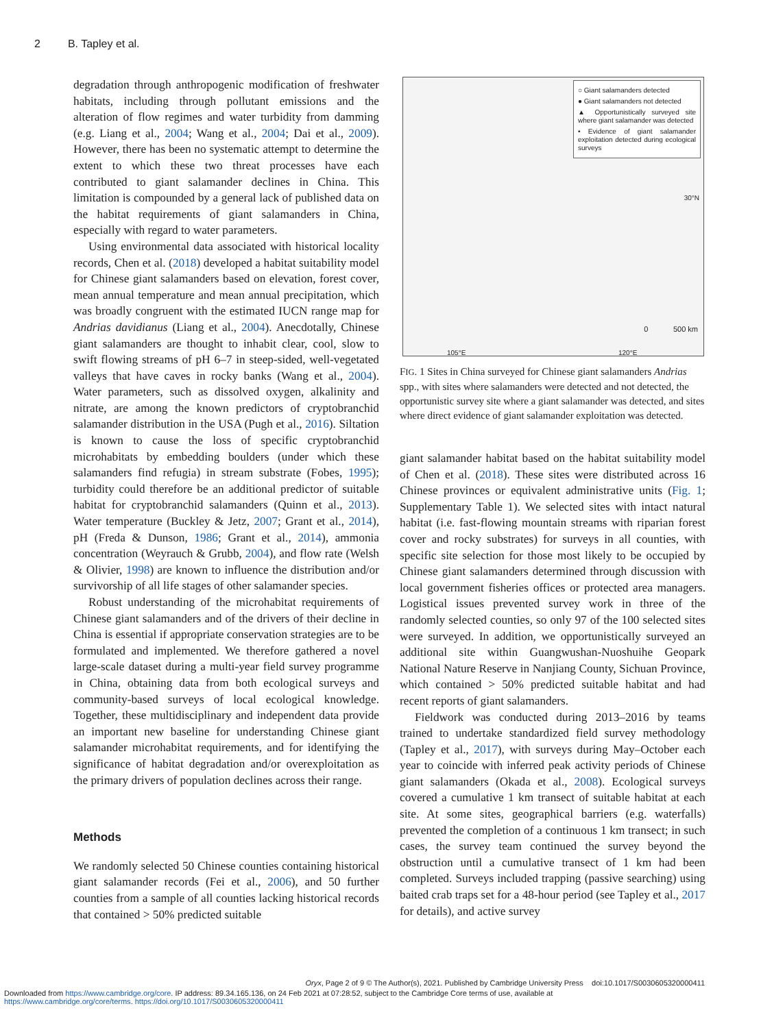2 B. Tapley et al.
degradation through anthropogenic modification of freshwater habitats, including through pollutant emissions and the alteration of flow regimes and water turbidity from damming (e.g. Liang et al., 2004; Wang et al., 2004; Dai et al., 2009). However, there has been no systematic attempt to determine the extent to which these two threat processes have each contributed to giant salamander declines in China. This limitation is compounded by a general lack of published data on the habitat requirements of giant salamanders in China, especially with regard to water parameters.
Using environmental data associated with historical locality records, Chen et al. (2018) developed a habitat suitability model for Chinese giant salamanders based on elevation, forest cover, mean annual temperature and mean annual precipitation, which was broadly congruent with the estimated IUCN range map for Andrias davidianus (Liang et al., 2004). Anecdotally, Chinese giant salamanders are thought to inhabit clear, cool, slow to swift flowing streams of pH 6–7 in steep-sided, well-vegetated valleys that have caves in rocky banks (Wang et al., 2004). Water parameters, such as dissolved oxygen, alkalinity and nitrate, are among the known predictors of cryptobranchid salamander distribution in the USA (Pugh et al., 2016). Siltation is known to cause the loss of specific cryptobranchid microhabitats by embedding boulders (under which these salamanders find refugia) in stream substrate (Fobes, 1995); turbidity could therefore be an additional predictor of suitable habitat for cryptobranchid salamanders (Quinn et al., 2013). Water temperature (Buckley & Jetz, 2007; Grant et al., 2014), pH (Freda & Dunson, 1986; Grant et al., 2014), ammonia concentration (Weyrauch & Grubb, 2004), and flow rate (Welsh & Olivier, 1998) are known to influence the distribution and/or survivorship of all life stages of other salamander species.
Robust understanding of the microhabitat requirements of Chinese giant salamanders and of the drivers of their decline in China is essential if appropriate conservation strategies are to be formulated and implemented. We therefore gathered a novel large-scale dataset during a multi-year field survey programme in China, obtaining data from both ecological surveys and community-based surveys of local ecological knowledge. Together, these multidisciplinary and independent data provide an important new baseline for understanding Chinese giant salamander microhabitat requirements, and for identifying the significance of habitat degradation and/or overexploitation as the primary drivers of population declines across their range.
Methods
We randomly selected 50 Chinese counties containing historical giant salamander records (Fei et al., 2006), and 50 further counties from a sample of all counties lacking historical records that contained > 50% predicted suitable
○ Giant salamanders detected
● Giant salamanders not detected
▲ Opportunistically surveyed site where giant salamander was detected
• Evidence of giant salamander exploitation detected during ecological surveys
30°N
0 500 km
105°E 120°E
FIG. 1 Sites in China surveyed for Chinese giant salamanders Andrias spp., with sites where salamanders were detected and not detected, the opportunistic survey site where a giant salamander was detected, and sites where direct evidence of giant salamander exploitation was detected.
giant salamander habitat based on the habitat suitability model of Chen et al. (2018). These sites were distributed across 16 Chinese provinces or equivalent administrative units (Fig. 1; Supplementary Table 1). We selected sites with intact natural habitat (i.e. fast-flowing mountain streams with riparian forest cover and rocky substrates) for surveys in all counties, with specific site selection for those most likely to be occupied by Chinese giant salamanders determined through discussion with local government fisheries offices or protected area managers. Logistical issues prevented survey work in three of the randomly selected counties, so only 97 of the 100 selected sites were surveyed. In addition, we opportunistically surveyed an additional site within Guangwushan-Nuoshuihe Geopark National Nature Reserve in Nanjiang County, Sichuan Province, which contained > 50% predicted suitable habitat and had recent reports of giant salamanders.
Fieldwork was conducted during 2013–2016 by teams trained to undertake standardized field survey methodology (Tapley et al., 2017), with surveys during May–October each year to coincide with inferred peak activity periods of Chinese giant salamanders (Okada et al., 2008). Ecological surveys covered a cumulative 1 km transect of suitable habitat at each site. At some sites, geographical barriers (e.g. waterfalls) prevented the completion of a continuous 1 km transect; in such cases, the survey team continued the survey beyond the obstruction until a cumulative transect of 1 km had been completed. Surveys included trapping (passive searching) using baited crab traps set for a 48-hour period (see Tapley et al., 2017 for details), and active survey
Oryx, Page 2 of 9 © The Author(s), 2021. Published by Cambridge University Press doi:10.1017/S0030605320000411
Downloaded from https://www.cambridge.org/core. IP address: 89.34.165.136, on 24 Feb 2021 at 07:28:52, subject to the Cambridge Core terms of use, available at
https://www.cambridge.org/core/terms. https://doi.org/10.1017/S0030605320000411